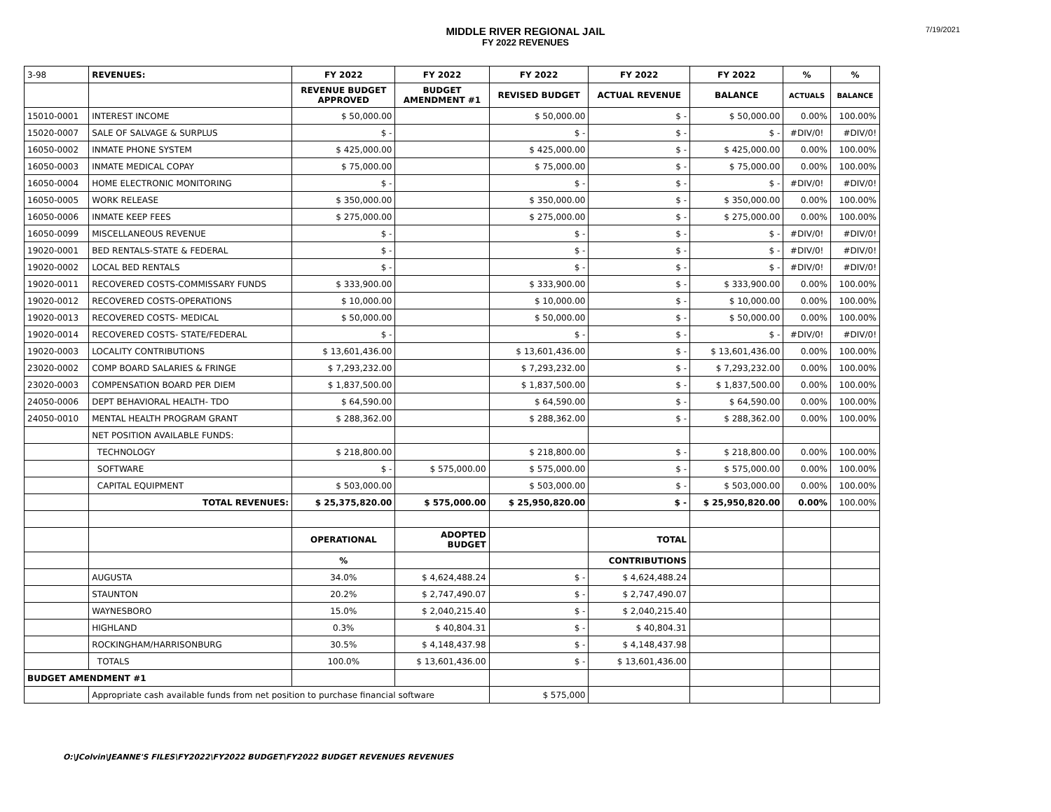7/19/2021
MIDDLE RIVER REGIONAL JAIL
FY 2022 REVENUES
| 3-98 | REVENUES: | FY 2022 | FY 2022 | FY 2022 | FY 2022 | FY 2022 | % | % |
| | | REVENUE BUDGET APPROVED | BUDGET AMENDMENT #1 | REVISED BUDGET | ACTUAL REVENUE | BALANCE | ACTUALS | BALANCE |
| 15010-0001 | INTEREST INCOME | $ 50,000.00 | | $ 50,000.00 | $ - | $ 50,000.00 | 0.00% | 100.00% |
| 15020-0007 | SALE OF SALVAGE & SURPLUS | $ - | | $ - | $ - | $ - | #DIV/0! | #DIV/0! |
| 16050-0002 | INMATE PHONE SYSTEM | $ 425,000.00 | | $ 425,000.00 | $ - | $ 425,000.00 | 0.00% | 100.00% |
| 16050-0003 | INMATE MEDICAL COPAY | $ 75,000.00 | | $ 75,000.00 | $ - | $ 75,000.00 | 0.00% | 100.00% |
| 16050-0004 | HOME ELECTRONIC MONITORING | $ - | | $ - | $ - | $ - | #DIV/0! | #DIV/0! |
| 16050-0005 | WORK RELEASE | $ 350,000.00 | | $ 350,000.00 | $ - | $ 350,000.00 | 0.00% | 100.00% |
| 16050-0006 | INMATE KEEP FEES | $ 275,000.00 | | $ 275,000.00 | $ - | $ 275,000.00 | 0.00% | 100.00% |
| 16050-0099 | MISCELLANEOUS REVENUE | $ - | | $ - | $ - | $ - | #DIV/0! | #DIV/0! |
| 19020-0001 | BED RENTALS-STATE & FEDERAL | $ - | | $ - | $ - | $ - | #DIV/0! | #DIV/0! |
| 19020-0002 | LOCAL BED RENTALS | $ - | | $ - | $ - | $ - | #DIV/0! | #DIV/0! |
| 19020-0011 | RECOVERED COSTS-COMMISSARY FUNDS | $ 333,900.00 | | $ 333,900.00 | $ - | $ 333,900.00 | 0.00% | 100.00% |
| 19020-0012 | RECOVERED COSTS-OPERATIONS | $ 10,000.00 | | $ 10,000.00 | $ - | $ 10,000.00 | 0.00% | 100.00% |
| 19020-0013 | RECOVERED COSTS- MEDICAL | $ 50,000.00 | | $ 50,000.00 | $ - | $ 50,000.00 | 0.00% | 100.00% |
| 19020-0014 | RECOVERED COSTS- STATE/FEDERAL | $ - | | $ - | $ - | $ - | #DIV/0! | #DIV/0! |
| 19020-0003 | LOCALITY CONTRIBUTIONS | $ 13,601,436.00 | | $ 13,601,436.00 | $ - | $ 13,601,436.00 | 0.00% | 100.00% |
| 23020-0002 | COMP BOARD SALARIES & FRINGE | $ 7,293,232.00 | | $ 7,293,232.00 | $ - | $ 7,293,232.00 | 0.00% | 100.00% |
| 23020-0003 | COMPENSATION BOARD PER DIEM | $ 1,837,500.00 | | $ 1,837,500.00 | $ - | $ 1,837,500.00 | 0.00% | 100.00% |
| 24050-0006 | DEPT BEHAVIORAL HEALTH- TDO | $ 64,590.00 | | $ 64,590.00 | $ - | $ 64,590.00 | 0.00% | 100.00% |
| 24050-0010 | MENTAL HEALTH PROGRAM GRANT | $ 288,362.00 | | $ 288,362.00 | $ - | $ 288,362.00 | 0.00% | 100.00% |
| | NET POSITION AVAILABLE FUNDS: | | | | | | | |
| | TECHNOLOGY | $ 218,800.00 | | $ 218,800.00 | $ - | $ 218,800.00 | 0.00% | 100.00% |
| | SOFTWARE | $ - | $ 575,000.00 | $ 575,000.00 | $ - | $ 575,000.00 | 0.00% | 100.00% |
| | CAPITAL EQUIPMENT | $ 503,000.00 | | $ 503,000.00 | $ - | $ 503,000.00 | 0.00% | 100.00% |
| | TOTAL REVENUES: | $ 25,375,820.00 | $ 575,000.00 | $ 25,950,820.00 | $ - | $ 25,950,820.00 | 0.00% | 100.00% |
| | | OPERATIONAL | ADOPTED BUDGET | | TOTAL | | | |
| | | % | | | CONTRIBUTIONS | | | |
| | AUGUSTA | 34.0% | $ 4,624,488.24 | $ - | $ 4,624,488.24 | | | |
| | STAUNTON | 20.2% | $ 2,747,490.07 | $ - | $ 2,747,490.07 | | | |
| | WAYNESBORO | 15.0% | $ 2,040,215.40 | $ - | $ 2,040,215.40 | | | |
| | HIGHLAND | 0.3% | $ 40,804.31 | $ - | $ 40,804.31 | | | |
| | ROCKINGHAM/HARRISONBURG | 30.5% | $ 4,148,437.98 | $ - | $ 4,148,437.98 | | | |
| | TOTALS | 100.0% | $ 13,601,436.00 | $ - | $ 13,601,436.00 | | | |
| BUDGET AMENDMENT #1 | | | | | | | | |
| | Appropriate cash available funds from net position to purchase financial software | | | $ 575,000 | | | | |
O:\JColvin\JEANNE'S FILES\FY2022\FY2022 BUDGET\FY2022 BUDGET REVENUES REVENUES